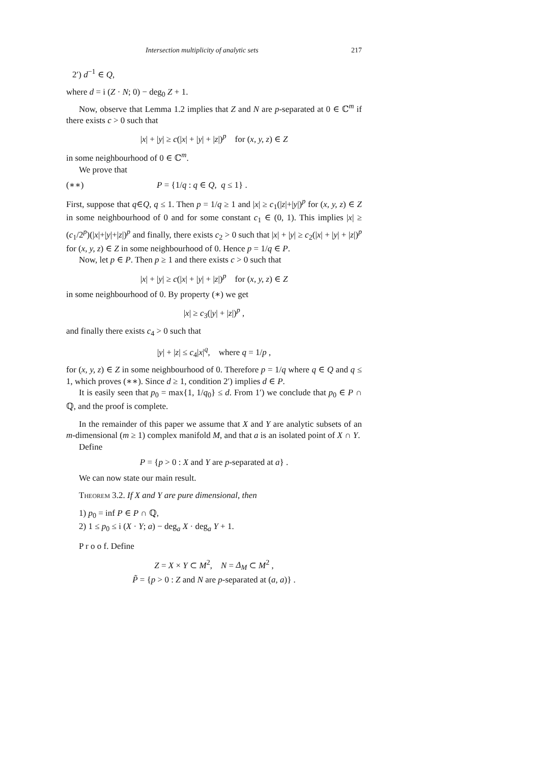Intersection multiplicity of analytic sets 217
2′) d<sup>−1</sup> ∈ Q,
where d = i (Z · N; 0) − deg<sub>0</sub> Z + 1.
Now, observe that Lemma 1.2 implies that Z and N are p-separated at 0 ∈ ℂ<sup>m</sup> if there exists c > 0 such that
|x| + |y| ≥ c(|x| + |y| + |z|)<sup>p</sup> for (x, y, z) ∈ Z
in some neighbourhood of 0 ∈ ℂ<sup>m</sup>.
We prove that
(∗∗) P = {1/q : q ∈ Q, q ≤ 1} .
First, suppose that q∈Q, q ≤ 1. Then p = 1/q ≥ 1 and |x| ≥ c<sub>1</sub>(|z|+|y|)<sup>p</sup> for (x, y, z) ∈ Z in some neighbourhood of 0 and for some constant c<sub>1</sub> ∈ (0, 1). This implies |x| ≥ (c<sub>1</sub>/2<sup>p</sup>)(|x|+|y|+|z|)<sup>p</sup> and finally, there exists c<sub>2</sub> > 0 such that |x| + |y| ≥ c<sub>2</sub>(|x| + |y| + |z|)<sup>p</sup> for (x, y, z) ∈ Z in some neighbourhood of 0. Hence p = 1/q ∈ P.
Now, let p ∈ P. Then p ≥ 1 and there exists c > 0 such that
|x| + |y| ≥ c(|x| + |y| + |z|)<sup>p</sup> for (x, y, z) ∈ Z
in some neighbourhood of 0. By property (∗) we get
|x| ≥ c<sub>3</sub>(|y| + |z|)<sup>p</sup> ,
and finally there exists c<sub>4</sub> > 0 such that
|y| + |z| ≤ c<sub>4</sub>|x|<sup>q</sup>, where q = 1/p ,
for (x, y, z) ∈ Z in some neighbourhood of 0. Therefore p = 1/q where q ∈ Q and q ≤ 1, which proves (∗∗). Since d ≥ 1, condition 2′) implies d ∈ P.
It is easily seen that p<sub>0</sub> = max{1, 1/q<sub>0</sub>} ≤ d. From 1′) we conclude that p<sub>0</sub> ∈ P ∩ ℚ, and the proof is complete.
In the remainder of this paper we assume that X and Y are analytic subsets of an m-dimensional (m ≥ 1) complex manifold M, and that a is an isolated point of X ∩ Y.
Define
P = {p > 0 : X and Y are p-separated at a} .
We can now state our main result.
Theorem 3.2. If X and Y are pure dimensional, then
1) p<sub>0</sub> = inf P ∈ P ∩ ℚ,
2) 1 ≤ p<sub>0</sub> ≤ i (X · Y; a) − deg<sub>a</sub> X · deg<sub>a</sub> Y + 1.
P r o o f. Define
Z = X × Y ⊂ M<sup>2</sup>, N = Δ<sub>M</sub> ⊂ M<sup>2</sup> ,
P̃ = {p > 0 : Z and N are p-separated at (a, a)} .